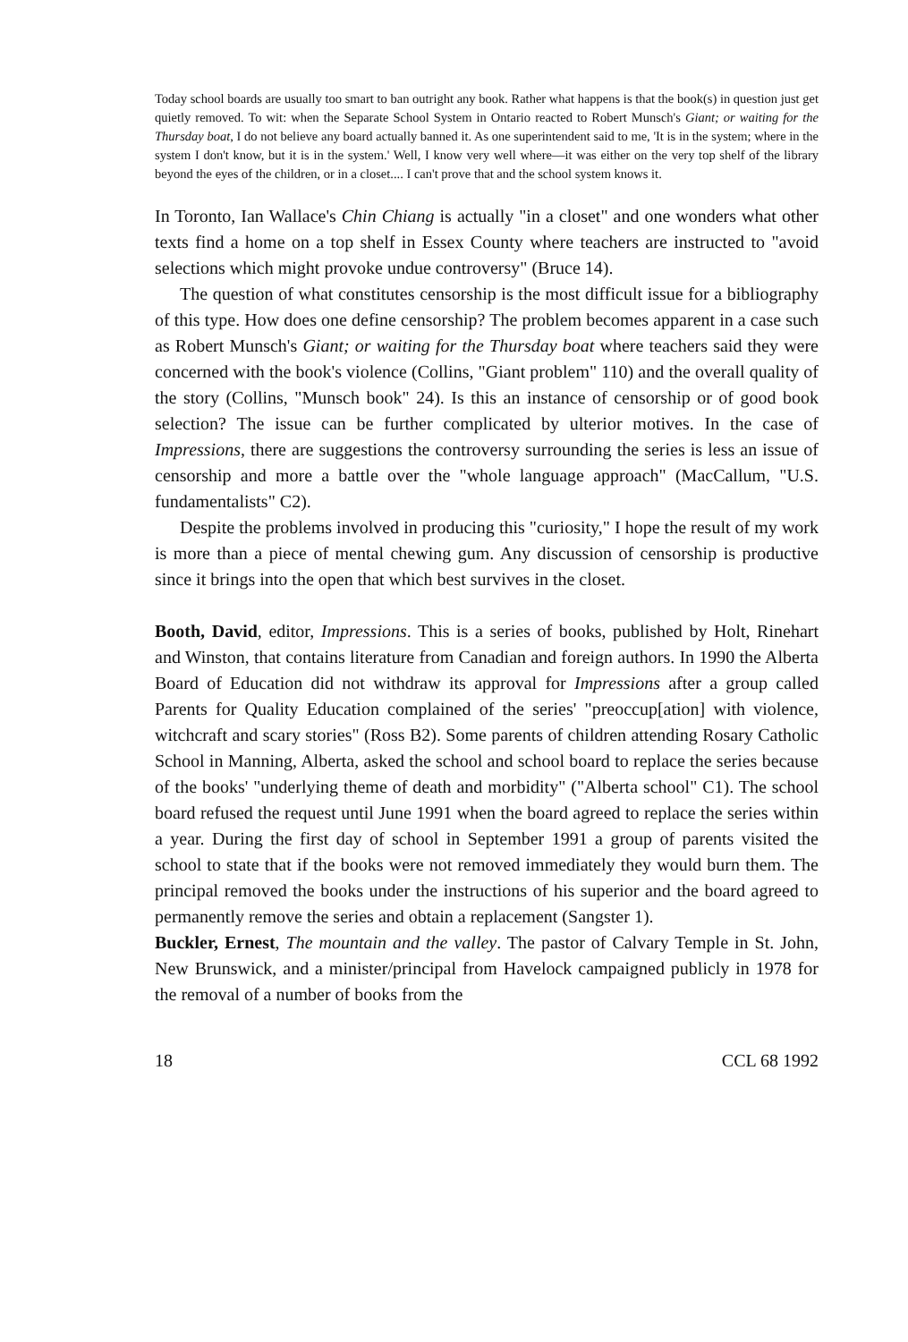Today school boards are usually too smart to ban outright any book. Rather what happens is that the book(s) in question just get quietly removed. To wit: when the Separate School System in Ontario reacted to Robert Munsch's Giant; or waiting for the Thursday boat, I do not believe any board actually banned it. As one superintendent said to me, 'It is in the system; where in the system I don't know, but it is in the system.' Well, I know very well where—it was either on the very top shelf of the library beyond the eyes of the children, or in a closet.... I can't prove that and the school system knows it.
In Toronto, Ian Wallace's Chin Chiang is actually "in a closet" and one wonders what other texts find a home on a top shelf in Essex County where teachers are instructed to "avoid selections which might provoke undue controversy" (Bruce 14).
The question of what constitutes censorship is the most difficult issue for a bibliography of this type. How does one define censorship? The problem becomes apparent in a case such as Robert Munsch's Giant; or waiting for the Thursday boat where teachers said they were concerned with the book's violence (Collins, "Giant problem" 110) and the overall quality of the story (Collins, "Munsch book" 24). Is this an instance of censorship or of good book selection? The issue can be further complicated by ulterior motives. In the case of Impressions, there are suggestions the controversy surrounding the series is less an issue of censorship and more a battle over the "whole language approach" (MacCallum, "U.S. fundamentalists" C2).
Despite the problems involved in producing this "curiosity," I hope the result of my work is more than a piece of mental chewing gum. Any discussion of censorship is productive since it brings into the open that which best survives in the closet.
Booth, David, editor, Impressions. This is a series of books, published by Holt, Rinehart and Winston, that contains literature from Canadian and foreign authors. In 1990 the Alberta Board of Education did not withdraw its approval for Impressions after a group called Parents for Quality Education complained of the series' "preoccup[ation] with violence, witchcraft and scary stories" (Ross B2). Some parents of children attending Rosary Catholic School in Manning, Alberta, asked the school and school board to replace the series because of the books' "underlying theme of death and morbidity" ("Alberta school" C1). The school board refused the request until June 1991 when the board agreed to replace the series within a year. During the first day of school in September 1991 a group of parents visited the school to state that if the books were not removed immediately they would burn them. The principal removed the books under the instructions of his superior and the board agreed to permanently remove the series and obtain a replacement (Sangster 1).
Buckler, Ernest, The mountain and the valley. The pastor of Calvary Temple in St. John, New Brunswick, and a minister/principal from Havelock campaigned publicly in 1978 for the removal of a number of books from the
18 CCL 68 1992